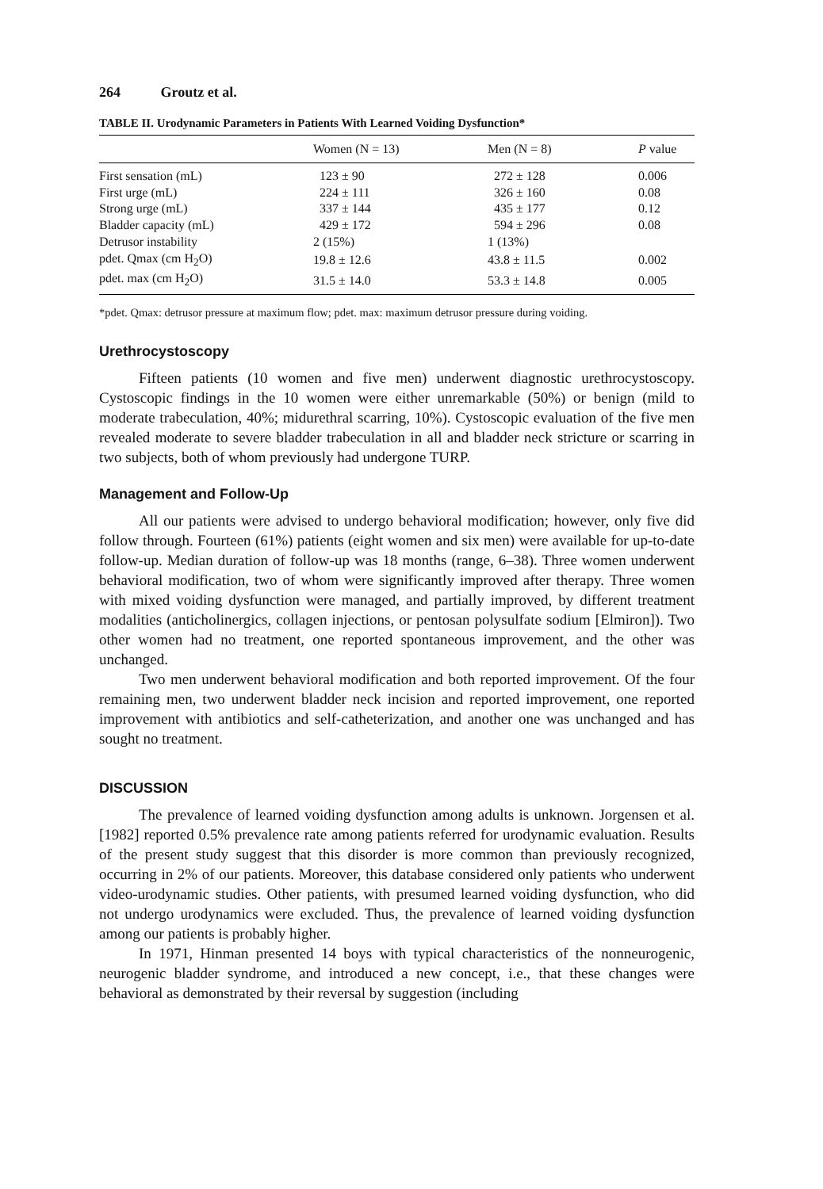264 Groutz et al.
TABLE II. Urodynamic Parameters in Patients With Learned Voiding Dysfunction*
| | Women (N = 13) | Men (N = 8) | P value |
| --- | --- | --- | --- |
| First sensation (mL) | 123 ± 90 | 272 ± 128 | 0.006 |
| First urge (mL) | 224 ± 111 | 326 ± 160 | 0.08 |
| Strong urge (mL) | 337 ± 144 | 435 ± 177 | 0.12 |
| Bladder capacity (mL) | 429 ± 172 | 594 ± 296 | 0.08 |
| Detrusor instability | 2 (15%) | 1 (13%) | |
| pdet. Qmax (cm H<sub>2</sub>O) | 19.8 ± 12.6 | 43.8 ± 11.5 | 0.002 |
| pdet. max (cm H<sub>2</sub>O) | 31.5 ± 14.0 | 53.3 ± 14.8 | 0.005 |
*pdet. Qmax: detrusor pressure at maximum flow; pdet. max: maximum detrusor pressure during voiding.
Urethrocystoscopy
Fifteen patients (10 women and five men) underwent diagnostic urethrocystoscopy. Cystoscopic findings in the 10 women were either unremarkable (50%) or benign (mild to moderate trabeculation, 40%; midurethral scarring, 10%). Cystoscopic evaluation of the five men revealed moderate to severe bladder trabeculation in all and bladder neck stricture or scarring in two subjects, both of whom previously had undergone TURP.
Management and Follow-Up
All our patients were advised to undergo behavioral modification; however, only five did follow through. Fourteen (61%) patients (eight women and six men) were available for up-to-date follow-up. Median duration of follow-up was 18 months (range, 6–38). Three women underwent behavioral modification, two of whom were significantly improved after therapy. Three women with mixed voiding dysfunction were managed, and partially improved, by different treatment modalities (anticholinergics, collagen injections, or pentosan polysulfate sodium [Elmiron]). Two other women had no treatment, one reported spontaneous improvement, and the other was unchanged.
Two men underwent behavioral modification and both reported improvement. Of the four remaining men, two underwent bladder neck incision and reported improvement, one reported improvement with antibiotics and self-catheterization, and another one was unchanged and has sought no treatment.
DISCUSSION
The prevalence of learned voiding dysfunction among adults is unknown. Jorgensen et al. [1982] reported 0.5% prevalence rate among patients referred for urodynamic evaluation. Results of the present study suggest that this disorder is more common than previously recognized, occurring in 2% of our patients. Moreover, this database considered only patients who underwent video-urodynamic studies. Other patients, with presumed learned voiding dysfunction, who did not undergo urodynamics were excluded. Thus, the prevalence of learned voiding dysfunction among our patients is probably higher.
In 1971, Hinman presented 14 boys with typical characteristics of the nonneurogenic, neurogenic bladder syndrome, and introduced a new concept, i.e., that these changes were behavioral as demonstrated by their reversal by suggestion (including